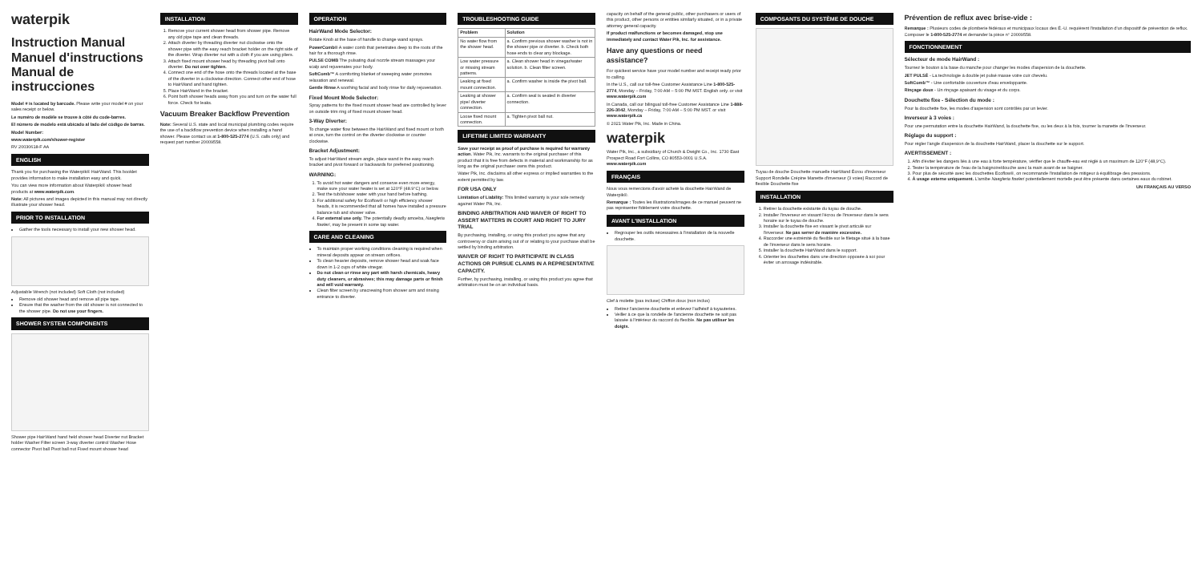waterpik
Instruction Manual Manuel d'instructions Manual de instrucciones
Model # is located by barcode. Please write your model # on your sales receipt or below.
Le numéro de modèle se trouve à côté du code-barres.
El número de modelo está ubicado al lado del código de barras.
Model Number:
www.waterpik.com/shower-register
RV 20030618-F AA
ENGLISH
Thank you for purchasing the Waterpik® HairWand. This booklet provides information to make installation easy and quick.
You can view more information about Waterpik® shower head products at www.waterpik.com.
Note: All pictures and images depicted in this manual may not directly illustrate your shower head.
PRIOR TO INSTALLATION
Gather the tools necessary to install your new shower head.
Adjustable Wrench (not included) Soft Cloth (not included)
Remove old shower head and remove all pipe tape.
Ensure that the washer from the old shower is not connected to the shower pipe. Do not use your fingers.
SHOWER SYSTEM COMPONENTS
Shower pipe HairWand hand held shower head Diverter nut Bracket holder Washer Filter screen 3-way diverter control Washer Hose connector Pivot ball Pivot ball nut Fixed mount shower head
INSTALLATION
1. Remove your current shower head from shower pipe. Remove any old pipe tape and clean threads.
2. Attach diverter by threading diverter nut clockwise onto the shower pipe with the easy reach bracket holder on the right side of the diverter. Wrap diverter nut with a cloth if you are using pliers.
3. Attach fixed mount shower head by threading pivot ball onto diverter. Do not over tighten.
4. Connect one end of the hose onto the threads located at the base of the diverter in a clockwise direction. Connect other end of hose to HairWand and hand tighten.
5. Place HairWand in the bracket.
6. Point both shower heads away from you and turn on the water full force. Check for leaks.
Vacuum Breaker Backflow Prevention
Note: Several U.S. state and local municipal plumbing codes require the use of a backflow prevention device when installing a hand shower. Please contact us at 1-800-525-2774 (U.S. calls only) and request part number 20009558.
OPERATION
HairWand Mode Selector:
Rotate Knob at the base of handle to change wand sprays.
PowerComb® A water comb that penetrates deep to the roots of the hair for a thorough rinse.
PULSE COMB The pulsating dual nozzle stream massages your scalp and rejuvenates your body.
SoftComb™ A comforting blanket of sweeping water promotes relaxation and renewal.
Gentle Rinse A soothing facial and body rinse for daily rejuvenation.
Fixed Mount Mode Selector:
Spray patterns for the fixed mount shower head are controlled by lever on outside trim ring of fixed mount shower head.
3-Way Diverter:
To change water flow between the HairWand and fixed mount or both at once, turn the control on the diverter clockwise or counter clockwise.
Bracket Adjustment:
To adjust HairWand stream angle, place wand in the easy reach bracket and pivot forward or backwards for preferred positioning.
WARNING:
1. To avoid hot water dangers and conserve even more energy, make sure your water heater is set at 120°F (48.9°C) or below.
2. Test the tub/shower water with your hand before bathing.
3. For additional safety for Ecoflow® or high efficiency shower heads, it is recommended that all homes have installed a pressure balance tub and shower valve.
4. For external use only. The potentially deadly amoeba, Naegleria fowleri, may be present in some tap water.
CARE AND CLEANING
To maintain proper working conditions cleaning is required when mineral deposits appear on stream orifices.
To clean heavier deposits, remove shower head and soak face down in 1-2 cups of white vinegar.
Do not clean or rinse any part with harsh chemicals, heavy duty cleaners, or abrasives; this may damage parts or finish and will void warranty.
Clean filter screen by unscrewing from shower arm and rinsing entrance to diverter.
TROUBLESHOOTING GUIDE
| Problem | Solution |
| --- | --- |
| No water flow from the shower head. | a. Confirm previous shower washer is not in the shower pipe or diverter. b. Check both hose ends to clear any blockage. |
| Low water pressure or missing stream patterns. | a. Clean shower head in vinegar/water solution. b. Clean filter screen. |
| Leaking at fixed mount connection. | a. Confirm washer is inside the pivot ball. |
| Leaking at shower pipe/ diverter connection. | a. Confirm seal is seated in diverter connection. |
| Loose fixed mount connection. | a. Tighten pivot ball nut. |
LIFETIME LIMITED WARRANTY
Save your receipt as proof of purchase is required for warranty action. Water Pik, Inc. warrants to the original purchaser of this product that it is free from defects in material and workmanship for as long as the original purchaser owns this product.
Water Pik, Inc. disclaims all other express or implied warranties to the extent permitted by law.
FOR USA ONLY
Limitation of Liability: This limited warranty is your sole remedy against Water Pik, Inc.
BINDING ARBITRATION AND WAIVER OF RIGHT TO ASSERT MATTERS IN COURT AND RIGHT TO JURY TRIAL
By purchasing, installing, or using this product you agree that any controversy or claim arising out of or relating to your purchase shall be settled by binding arbitration.
WAIVER OF RIGHT TO PARTICIPATE IN CLASS ACTIONS OR PURSUE CLAIMS IN A REPRESENTATIVE CAPACITY.
Further, by purchasing, installing, or using this product you agree that arbitration must be on an individual basis.
capacity on behalf of the general public, other purchasers or users of this product, other persons or entities similarly situated, or in a private attorney general capacity.
If product malfunctions or becomes damaged, stop use immediately and contact Water Pik, Inc. for assistance.
Have any questions or need assistance?
For quickest service have your model number and receipt ready prior to calling.
In the U.S., call our toll-free Customer Assistance Line 1-800-525-2774, Monday – Friday, 7:00 AM – 5:00 PM MST. English only. or visit www.waterpik.com
In Canada, call our bilingual toll-free Customer Assistance Line 1-888-226-3042, Monday – Friday, 7:00 AM – 5:00 PM MST. or visit www.waterpik.ca
© 2021 Water Pik, Inc. Made in China.
waterpik
Water Pik, Inc., a subsidiary of Church & Dwight Co., Inc. 1730 East Prospect Road Fort Collins, CO 80553-0001 U.S.A. www.waterpik.com
FRANÇAIS
Nous vous remercions d'avoir acheté la douchette HairWand de Waterpik®.
Remarque : Toutes les illustrations/images de ce manuel peuvent ne pas représenter fidèlement votre douchette.
AVANT L'INSTALLATION
Regrouper les outils nécessaires à l'installation de la nouvelle douchette.
Clef à molette (pas incluse) Chiffon doux (non inclus)
Retirez l'ancienne douchette et enlevez l'adhésif à tuyauteries.
Veiller à ce que la rondelle de l'ancienne douchette ne soit pas laissée à l'intérieur du raccord du flexible. Ne pas utiliser les doigts.
COMPOSANTS DU SYSTÈME DE DOUCHE
Tuyau de douche Douchette manuelle HairWand Écrou d'inverseur Support Rondelle Crépine Manette d'inverseur (3 voies) Raccord de flexible Douchette fixe
INSTALLATION
1. Retirer la douchette existante du tuyau de douche.
2. Installer l'inverseur en vissant l'écrou de l'inverseur dans le sens horaire sur le tuyau de douche.
3. Installer la douchette fixe en vissant le pivot articulé sur l'inverseur. Ne pas serrer de manière excessive.
4. Raccorder une extrémité du flexible sur le filetage situé à la base de l'inverseur dans le sens horaire.
5. Installer la douchette HairWand dans le support.
6. Orienter les douchettes dans une direction opposée à soi pour éviter un arrosage indésirable.
Prévention de reflux avec brise-vide :
Remarque : Plusieurs codes de plomberie fédéraux et municipaux locaux des É.-U. requièrent l'installation d'un dispositif de prévention de reflux. Composer le 1-800-525-2774 et demander la pièce n° 20009558.
FONCTIONNEMENT
Sélecteur de mode HairWand :
Tournez le bouton à la base du manche pour changer les modes d'aspersion de la douchette.
JET PULSÉ - La technologie à double jet pulsé masse votre cuir chevelu.
SoftComb™ - Une confortable couverture d'eau enveloppante.
Rinçage doux - Un rinçage apaisant du visage et du corps.
Douchette fixe - Sélection du mode :
Pour la douchette fixe, les modes d'aspersion sont contrôlés par un levier.
Inverseur à 3 voies :
Pour une permutation entre la douchette HairWand, la douchette fixe, ou les deux à la fois, tourner la manette de l'inverseur.
Réglage du support :
Pour régler l'angle d'aspersion de la douchette HairWand, placer la douchette sur le support.
AVERTISSEMENT :
1. Afin d'éviter les dangers liés à une eau à forte température, vérifier que le chauffe-eau est réglé à un maximum de 120°F (48,9°C).
2. Tester la température de l'eau de la baignoire/douche avec la main avant de se baigner.
3. Pour plus de sécurité avec les douchettes Ecoflow®, on recommande l'installation de mitigeur à équilibrage des pressions.
4. À usage externe uniquement. L'amibe Naegleria fowleri potentiellement mortelle peut être présente dans certaines eaux du robinet.
UN FRANÇAIS AU VERSO